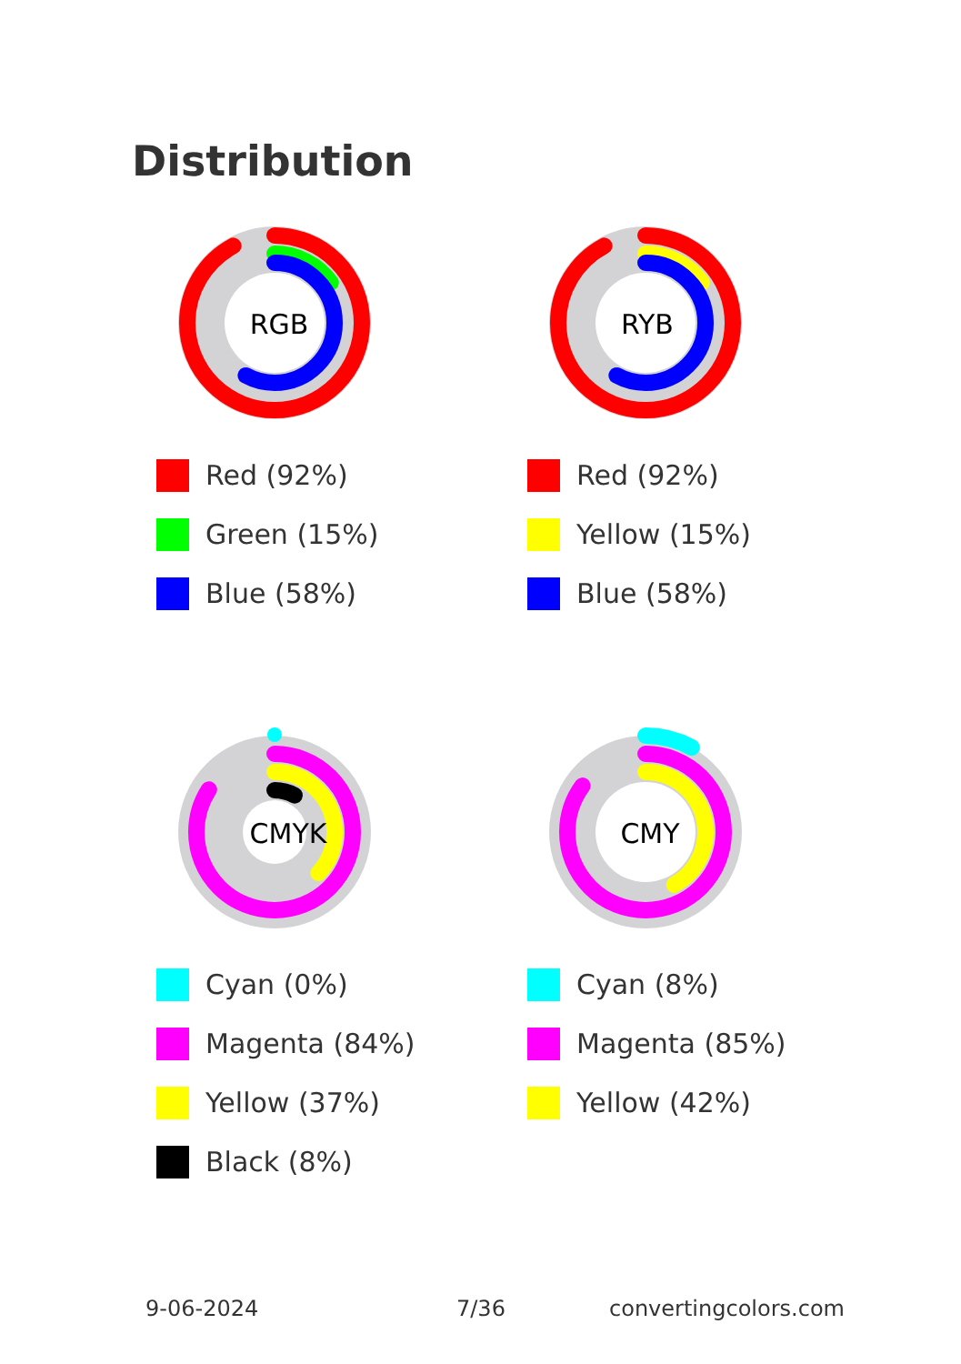Distribution
RGB
Red (92%)
Green (15%)
Blue (58%)
RYB
Red (92%)
Yellow (15%)
Blue (58%)
CMYK
Cyan (0%)
Magenta (84%)
Yellow (37%)
Black (8%)
CMY
Cyan (8%)
Magenta (85%)
Yellow (42%)
9-06-2024 7/36 convertingcolors.com